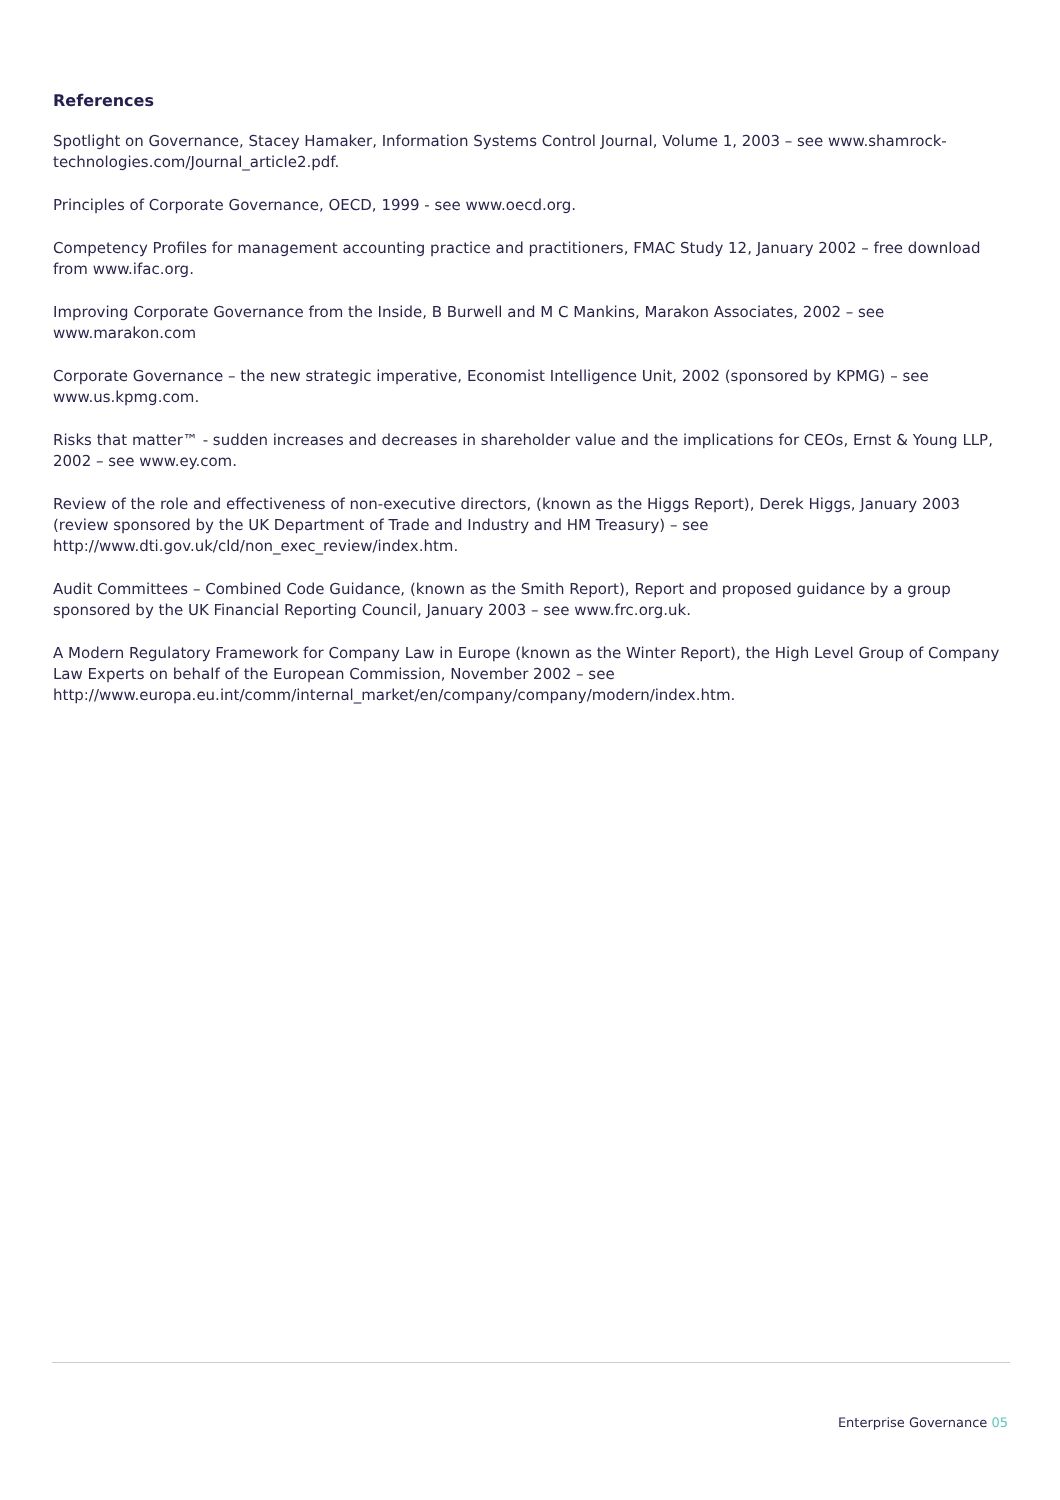References
Spotlight on Governance, Stacey Hamaker, Information Systems Control Journal, Volume 1, 2003 – see www.shamrock-technologies.com/Journal_article2.pdf.
Principles of Corporate Governance, OECD, 1999 - see www.oecd.org.
Competency Profiles for management accounting practice and practitioners, FMAC Study 12, January 2002 – free download from www.ifac.org.
Improving Corporate Governance from the Inside, B Burwell and M C Mankins, Marakon Associates, 2002 – see www.marakon.com
Corporate Governance – the new strategic imperative, Economist Intelligence Unit, 2002 (sponsored by KPMG) – see www.us.kpmg.com.
Risks that matter™ - sudden increases and decreases in shareholder value and the implications for CEOs, Ernst & Young LLP, 2002 – see www.ey.com.
Review of the role and effectiveness of non-executive directors, (known as the Higgs Report), Derek Higgs, January 2003 (review sponsored by the UK Department of Trade and Industry and HM Treasury) – see http://www.dti.gov.uk/cld/non_exec_review/index.htm.
Audit Committees – Combined Code Guidance, (known as the Smith Report), Report and proposed guidance by a group sponsored by the UK Financial Reporting Council, January 2003 – see www.frc.org.uk.
A Modern Regulatory Framework for Company Law in Europe (known as the Winter Report), the High Level Group of Company Law Experts on behalf of the European Commission, November 2002 – see http://www.europa.eu.int/comm/internal_market/en/company/company/modern/index.htm.
Enterprise Governance 05